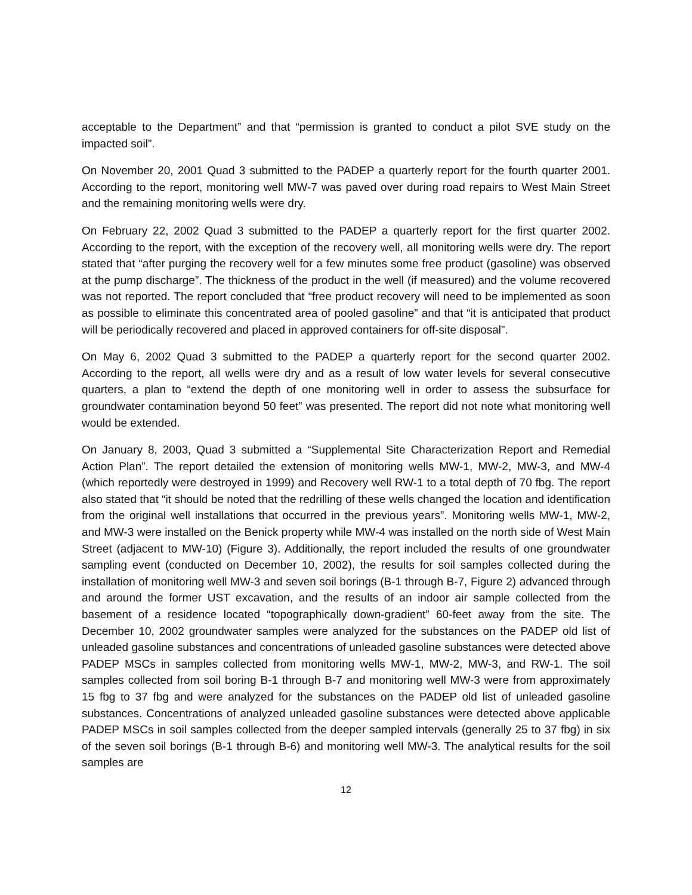acceptable to the Department” and that “permission is granted to conduct a pilot SVE study on the impacted soil”.
On November 20, 2001 Quad 3 submitted to the PADEP a quarterly report for the fourth quarter 2001. According to the report, monitoring well MW-7 was paved over during road repairs to West Main Street and the remaining monitoring wells were dry.
On February 22, 2002 Quad 3 submitted to the PADEP a quarterly report for the first quarter 2002. According to the report, with the exception of the recovery well, all monitoring wells were dry. The report stated that “after purging the recovery well for a few minutes some free product (gasoline) was observed at the pump discharge”. The thickness of the product in the well (if measured) and the volume recovered was not reported. The report concluded that “free product recovery will need to be implemented as soon as possible to eliminate this concentrated area of pooled gasoline” and that “it is anticipated that product will be periodically recovered and placed in approved containers for off-site disposal”.
On May 6, 2002 Quad 3 submitted to the PADEP a quarterly report for the second quarter 2002. According to the report, all wells were dry and as a result of low water levels for several consecutive quarters, a plan to “extend the depth of one monitoring well in order to assess the subsurface for groundwater contamination beyond 50 feet” was presented. The report did not note what monitoring well would be extended.
On January 8, 2003, Quad 3 submitted a “Supplemental Site Characterization Report and Remedial Action Plan”. The report detailed the extension of monitoring wells MW-1, MW-2, MW-3, and MW-4 (which reportedly were destroyed in 1999) and Recovery well RW-1 to a total depth of 70 fbg. The report also stated that “it should be noted that the redrilling of these wells changed the location and identification from the original well installations that occurred in the previous years”. Monitoring wells MW-1, MW-2, and MW-3 were installed on the Benick property while MW-4 was installed on the north side of West Main Street (adjacent to MW-10) (Figure 3). Additionally, the report included the results of one groundwater sampling event (conducted on December 10, 2002), the results for soil samples collected during the installation of monitoring well MW-3 and seven soil borings (B-1 through B-7, Figure 2) advanced through and around the former UST excavation, and the results of an indoor air sample collected from the basement of a residence located “topographically down-gradient” 60-feet away from the site. The December 10, 2002 groundwater samples were analyzed for the substances on the PADEP old list of unleaded gasoline substances and concentrations of unleaded gasoline substances were detected above PADEP MSCs in samples collected from monitoring wells MW-1, MW-2, MW-3, and RW-1. The soil samples collected from soil boring B-1 through B-7 and monitoring well MW-3 were from approximately 15 fbg to 37 fbg and were analyzed for the substances on the PADEP old list of unleaded gasoline substances. Concentrations of analyzed unleaded gasoline substances were detected above applicable PADEP MSCs in soil samples collected from the deeper sampled intervals (generally 25 to 37 fbg) in six of the seven soil borings (B-1 through B-6) and monitoring well MW-3. The analytical results for the soil samples are
12